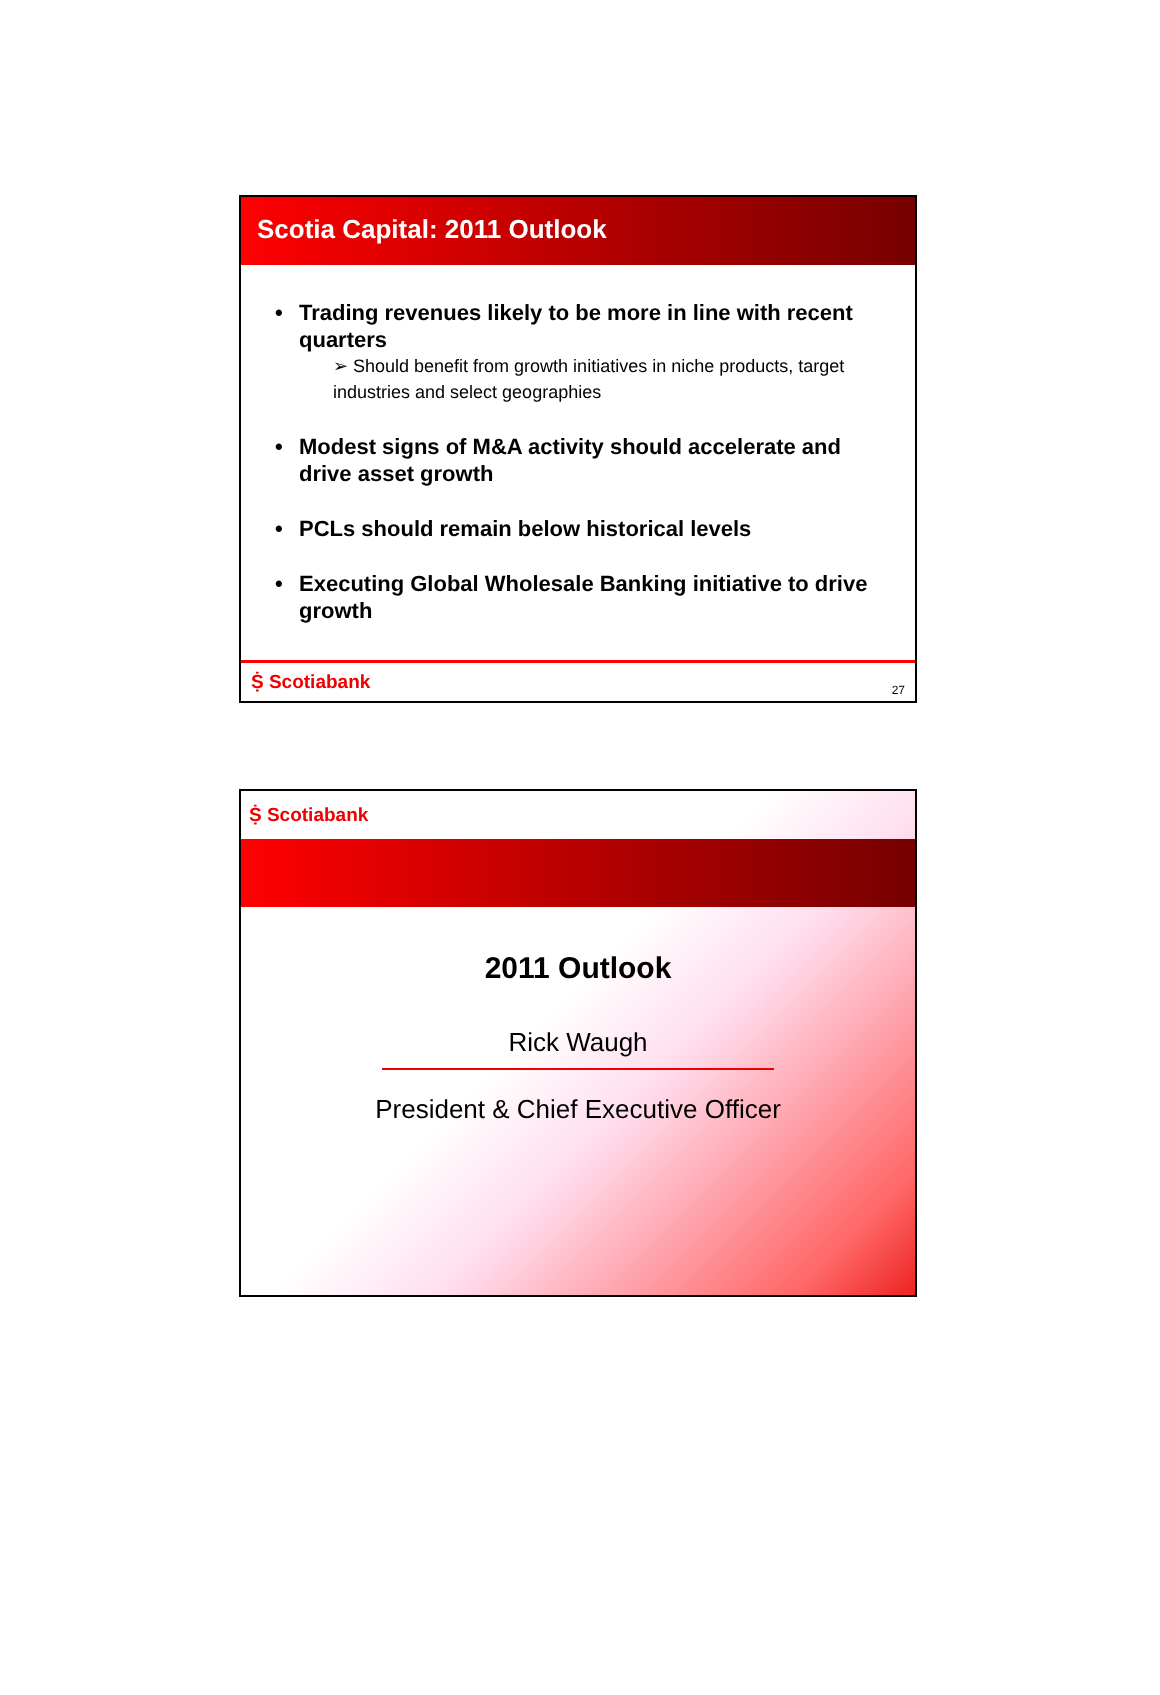Scotia Capital: 2011 Outlook
• Trading revenues likely to be more in line with recent quarters
➢ Should benefit from growth initiatives in niche products, target industries and select geographies
• Modest signs of M&A activity should accelerate and drive asset growth
• PCLs should remain below historical levels
• Executing Global Wholesale Banking initiative to drive growth
Ṩ Scotiabank 27
Ṩ Scotiabank
2011 Outlook
Rick Waugh
President & Chief Executive Officer